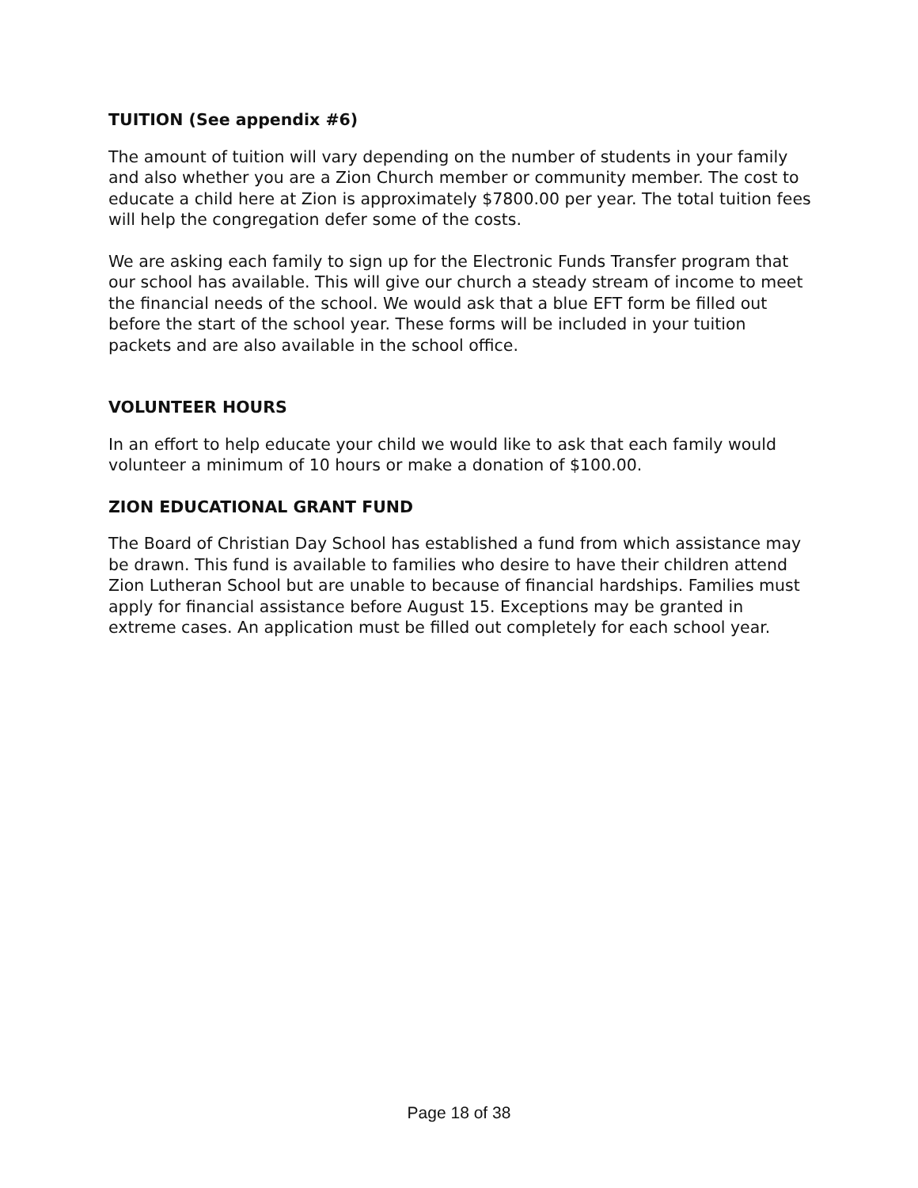TUITION (See appendix #6)
The amount of tuition will vary depending on the number of students in your family and also whether you are a Zion Church member or community member. The cost to educate a child here at Zion is approximately $7800.00 per year. The total tuition fees will help the congregation defer some of the costs.
We are asking each family to sign up for the Electronic Funds Transfer program that our school has available. This will give our church a steady stream of income to meet the financial needs of the school. We would ask that a blue EFT form be filled out before the start of the school year. These forms will be included in your tuition packets and are also available in the school office.
VOLUNTEER HOURS
In an effort to help educate your child we would like to ask that each family would volunteer a minimum of 10 hours or make a donation of $100.00.
ZION EDUCATIONAL GRANT FUND
The Board of Christian Day School has established a fund from which assistance may be drawn. This fund is available to families who desire to have their children attend Zion Lutheran School but are unable to because of financial hardships. Families must apply for financial assistance before August 15. Exceptions may be granted in extreme cases. An application must be filled out completely for each school year.
Page 18 of 38